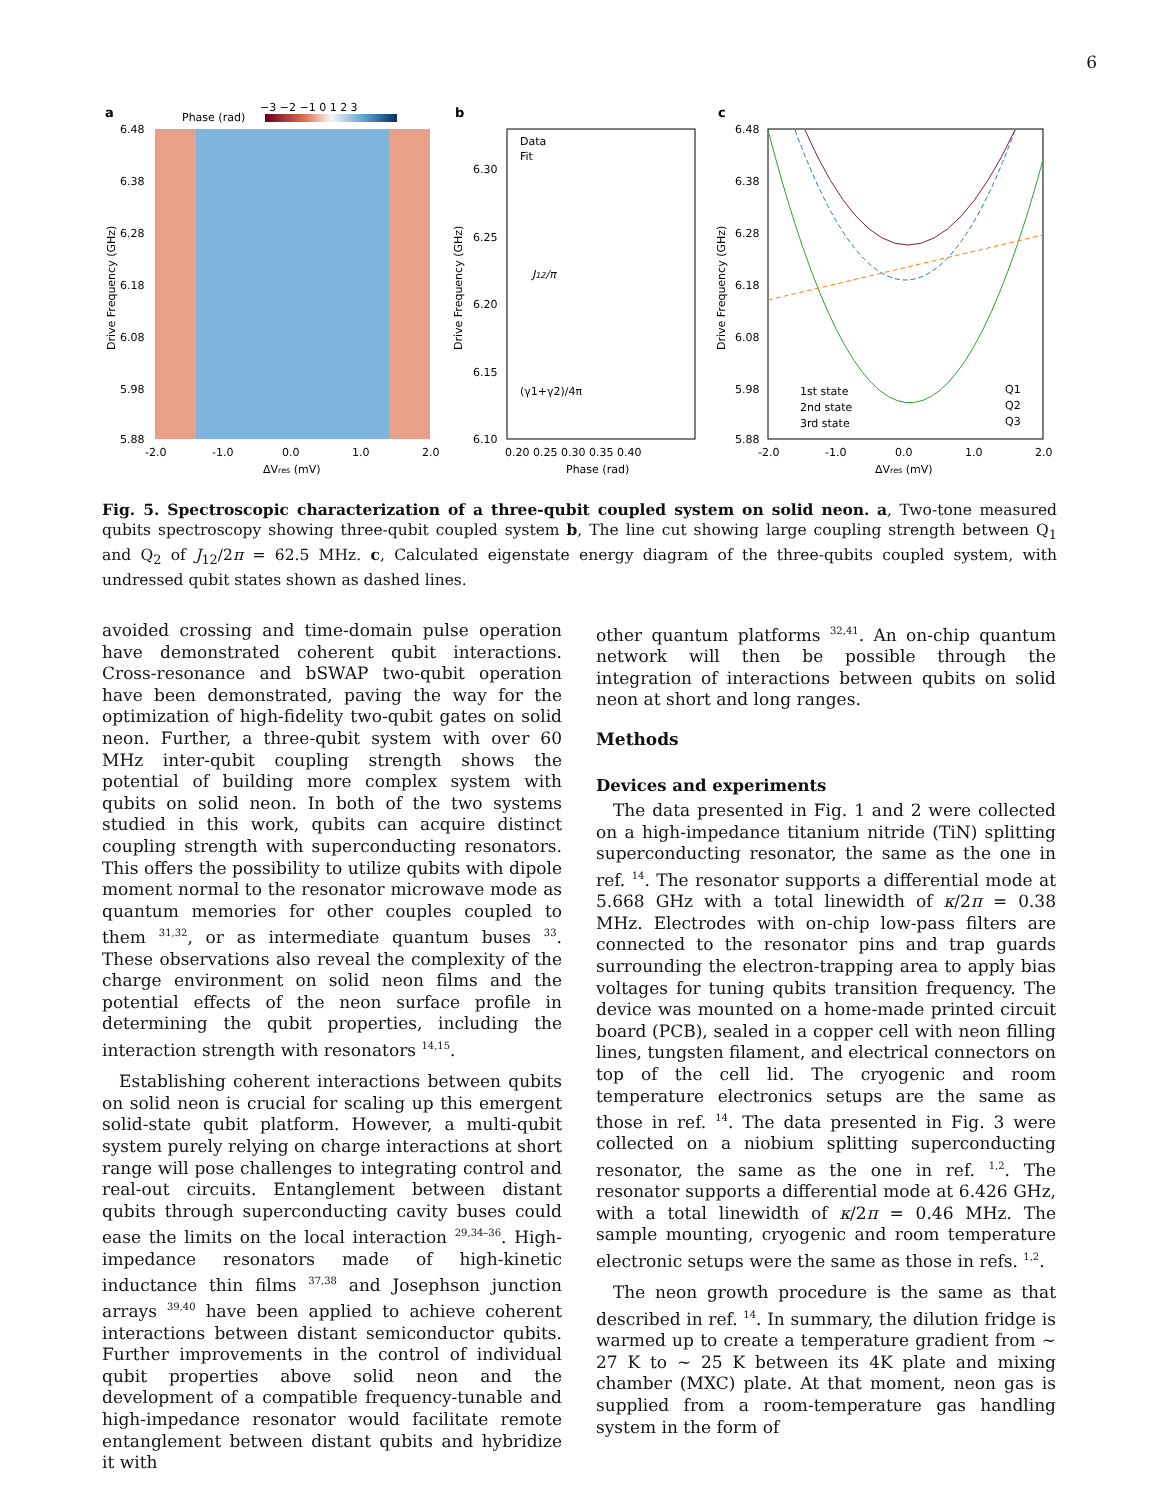6
a
Phase (rad)
−3 −2 −1 0 1 2 3
6.48
6.38
6.28
6.18
6.08
5.98
5.88
Drive Frequency (GHz)
-2.0
-1.0
0.0
1.0
2.0
ΔVres (mV)
b
Data
Fit
6.30
6.25
6.20
6.15
6.10
Drive Frequency (GHz)
J12/π
(γ1+γ2)/4π
0.20 0.25 0.30 0.35 0.40
Phase (rad)
c
6.48
6.38
6.28
6.18
6.08
5.98
5.88
Drive Frequency (GHz)
1st state
2nd state
3rd state
Q1
Q2
Q3
-2.0
-1.0
0.0
1.0
2.0
ΔVres (mV)
Fig. 5. Spectroscopic characterization of a three-qubit coupled system on solid neon. a, Two-tone measured qubits spectroscopy showing three-qubit coupled system b, The line cut showing large coupling strength between Q<sub>1</sub> and Q<sub>2</sub> of J<sub>12</sub>/2π = 62.5 MHz. c, Calculated eigenstate energy diagram of the three-qubits coupled system, with undressed qubit states shown as dashed lines.
avoided crossing and time-domain pulse operation have demonstrated coherent qubit interactions. Cross-resonance and bSWAP two-qubit operation have been demonstrated, paving the way for the optimization of high-fidelity two-qubit gates on solid neon. Further, a three-qubit system with over 60 MHz inter-qubit coupling strength shows the potential of building more complex system with qubits on solid neon. In both of the two systems studied in this work, qubits can acquire distinct coupling strength with superconducting resonators. This offers the possibility to utilize qubits with dipole moment normal to the resonator microwave mode as quantum memories for other couples coupled to them <sup>31,32</sup>, or as intermediate quantum buses <sup>33</sup>. These observations also reveal the complexity of the charge environment on solid neon films and the potential effects of the neon surface profile in determining the qubit properties, including the interaction strength with resonators <sup>14,15</sup>.
 Establishing coherent interactions between qubits on solid neon is crucial for scaling up this emergent solid-state qubit platform. However, a multi-qubit system purely relying on charge interactions at short range will pose challenges to integrating control and real-out circuits. Entanglement between distant qubits through superconducting cavity buses could ease the limits on the local interaction <sup>29,34–36</sup>. High-impedance resonators made of high-kinetic inductance thin films <sup>37,38</sup> and Josephson junction arrays <sup>39,40</sup> have been applied to achieve coherent interactions between distant semiconductor qubits. Further improvements in the control of individual qubit properties above solid neon and the development of a compatible frequency-tunable and high-impedance resonator would facilitate remote entanglement between distant qubits and hybridize it with
other quantum platforms <sup>32,41</sup>. An on-chip quantum network will then be possible through the integration of interactions between qubits on solid neon at short and long ranges.
Methods
Devices and experiments
 The data presented in Fig. 1 and 2 were collected on a high-impedance titanium nitride (TiN) splitting superconducting resonator, the same as the one in ref. <sup>14</sup>. The resonator supports a differential mode at 5.668 GHz with a total linewidth of κ/2π = 0.38 MHz. Electrodes with on-chip low-pass filters are connected to the resonator pins and trap guards surrounding the electron-trapping area to apply bias voltages for tuning qubits transition frequency. The device was mounted on a home-made printed circuit board (PCB), sealed in a copper cell with neon filling lines, tungsten filament, and electrical connectors on top of the cell lid. The cryogenic and room temperature electronics setups are the same as those in ref. <sup>14</sup>. The data presented in Fig. 3 were collected on a niobium splitting superconducting resonator, the same as the one in ref. <sup>1,2</sup>. The resonator supports a differential mode at 6.426 GHz, with a total linewidth of κ/2π = 0.46 MHz. The sample mounting, cryogenic and room temperature electronic setups were the same as those in refs. <sup>1,2</sup>.
 The neon growth procedure is the same as that described in ref. <sup>14</sup>. In summary, the dilution fridge is warmed up to create a temperature gradient from ∼ 27 K to ∼ 25 K between its 4K plate and mixing chamber (MXC) plate. At that moment, neon gas is supplied from a room-temperature gas handling system in the form of